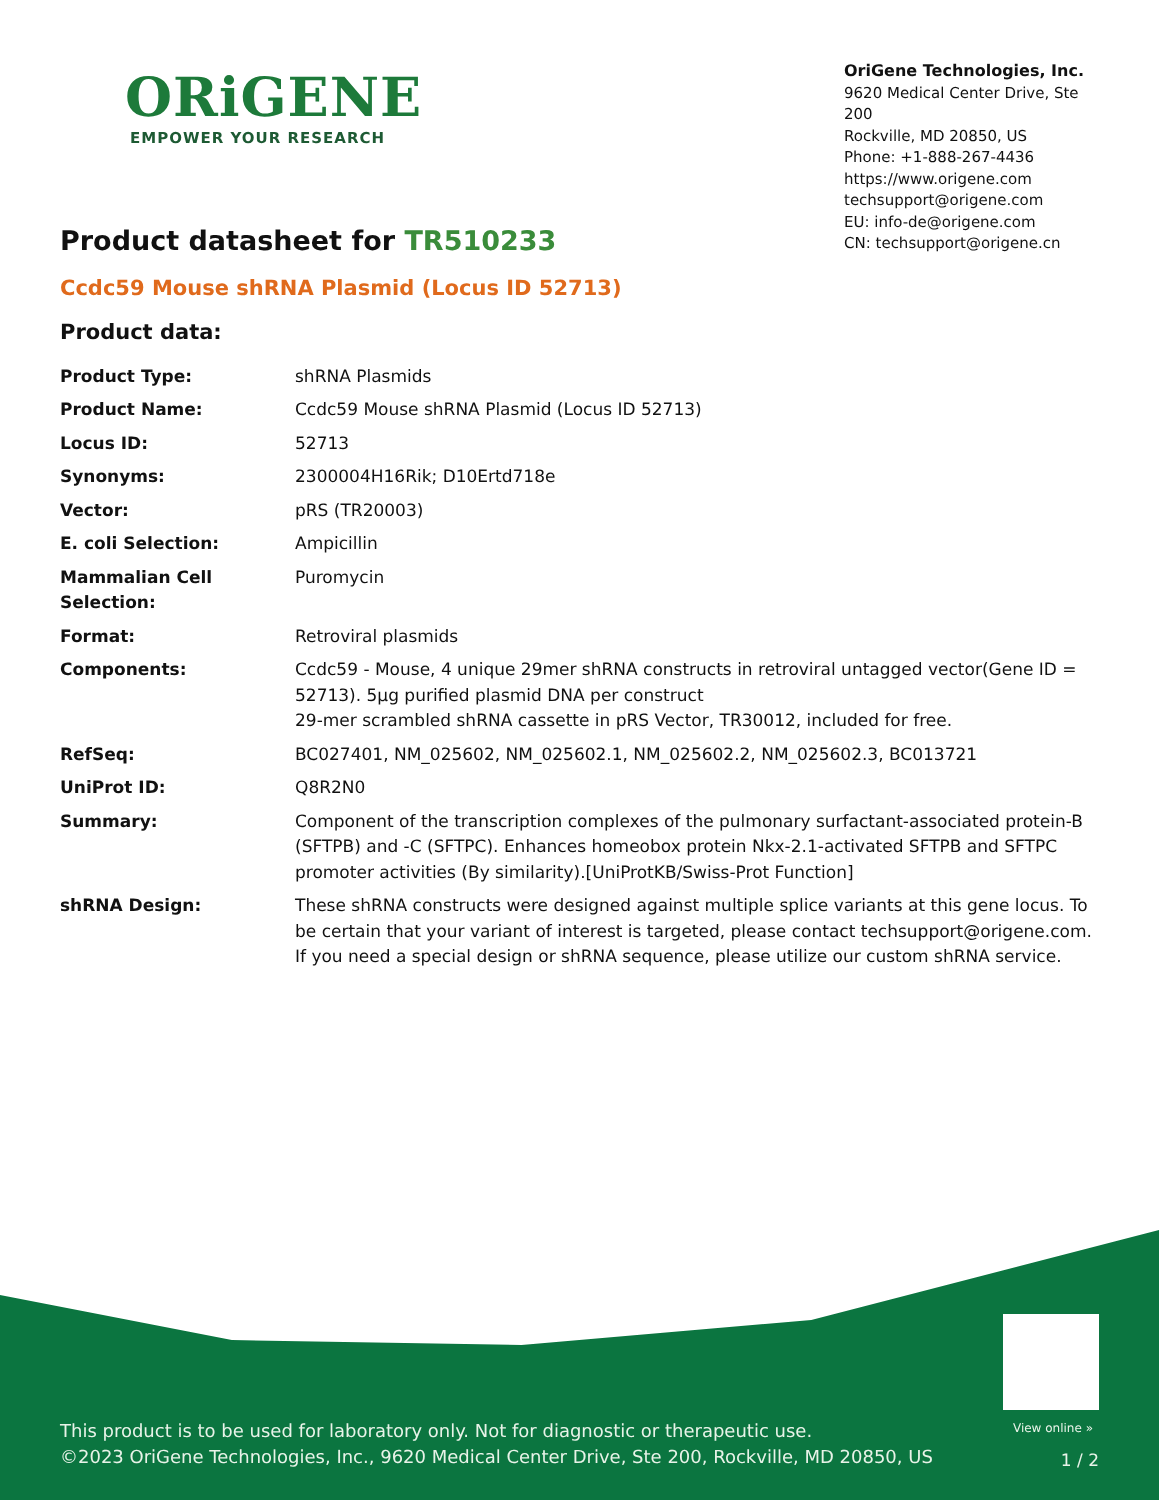ORiGENE
EMPOWER YOUR RESEARCH
OriGene Technologies, Inc.
9620 Medical Center Drive, Ste 200
Rockville, MD 20850, US
Phone: +1-888-267-4436
https://www.origene.com
techsupport@origene.com
EU: info-de@origene.com
CN: techsupport@origene.cn
Product datasheet for TR510233
Ccdc59 Mouse shRNA Plasmid (Locus ID 52713)
Product data:
| Product Type: | shRNA Plasmids |
| Product Name: | Ccdc59 Mouse shRNA Plasmid (Locus ID 52713) |
| Locus ID: | 52713 |
| Synonyms: | 2300004H16Rik; D10Ertd718e |
| Vector: | pRS (TR20003) |
| E. coli Selection: | Ampicillin |
| Mammalian Cell Selection: | Puromycin |
| Format: | Retroviral plasmids |
| Components: | Ccdc59 - Mouse, 4 unique 29mer shRNA constructs in retroviral untagged vector(Gene ID = 52713). 5µg purified plasmid DNA per construct 29-mer scrambled shRNA cassette in pRS Vector, TR30012, included for free. |
| RefSeq: | BC027401 , NM_025602 , NM_025602.1 , NM_025602.2 , NM_025602.3 , BC013721 |
| UniProt ID: | Q8R2N0 |
| Summary: | Component of the transcription complexes of the pulmonary surfactant-associated protein-B (SFTPB) and -C (SFTPC). Enhances homeobox protein Nkx-2.1-activated SFTPB and SFTPC promoter activities (By similarity).[UniProtKB/Swiss-Prot Function] |
| shRNA Design: | These shRNA constructs were designed against multiple splice variants at this gene locus. To be certain that your variant of interest is targeted, please contact techsupport@origene.com . If you need a special design or shRNA sequence, please utilize our custom shRNA service . |
View online »
This product is to be used for laboratory only. Not for diagnostic or therapeutic use.
©2023 OriGene Technologies, Inc., 9620 Medical Center Drive, Ste 200, Rockville, MD 20850, US
1 / 2